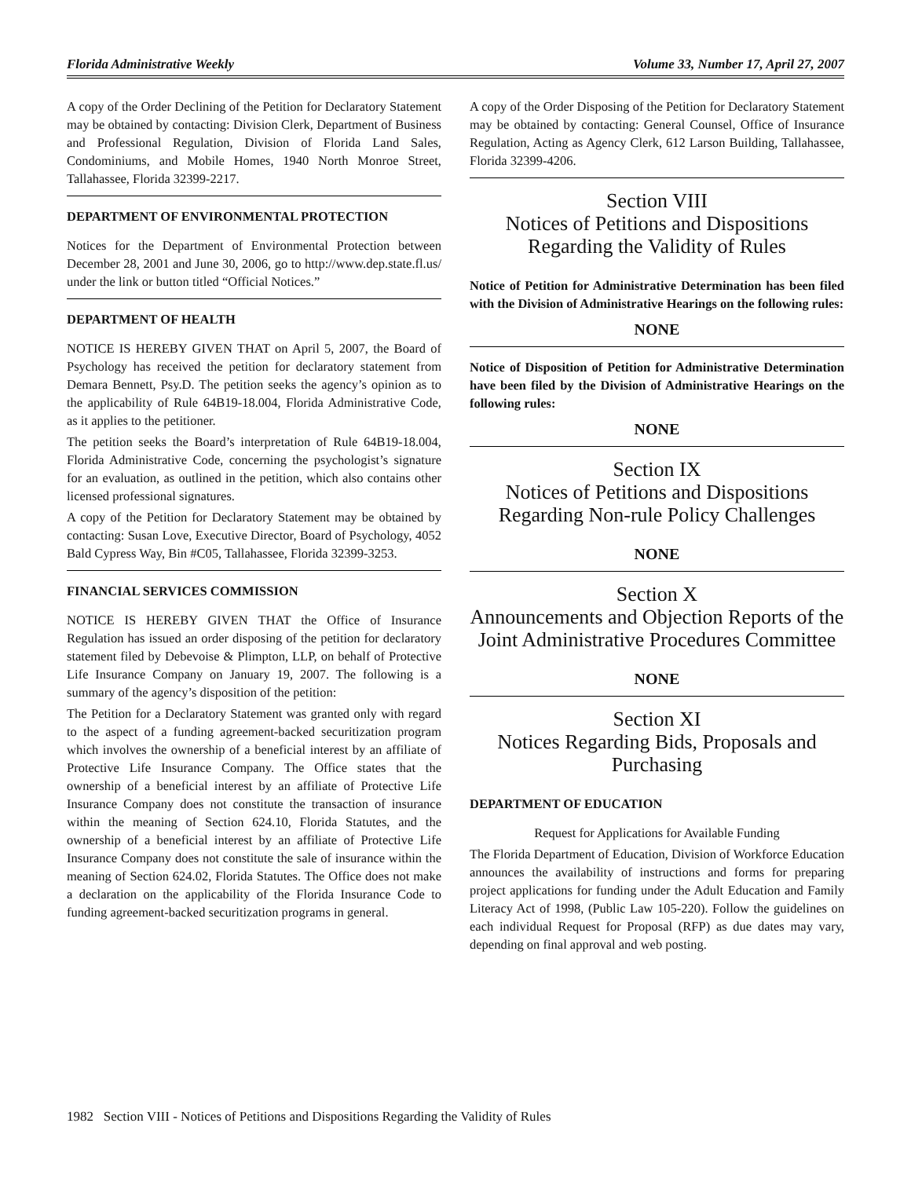Florida Administrative Weekly Volume 33, Number 17, April 27, 2007
A copy of the Order Declining of the Petition for Declaratory Statement may be obtained by contacting: Division Clerk, Department of Business and Professional Regulation, Division of Florida Land Sales, Condominiums, and Mobile Homes, 1940 North Monroe Street, Tallahassee, Florida 32399-2217.
DEPARTMENT OF ENVIRONMENTAL PROTECTION
Notices for the Department of Environmental Protection between December 28, 2001 and June 30, 2006, go to http://www.dep.state.fl.us/ under the link or button titled “Official Notices.”
DEPARTMENT OF HEALTH
NOTICE IS HEREBY GIVEN THAT on April 5, 2007, the Board of Psychology has received the petition for declaratory statement from Demara Bennett, Psy.D. The petition seeks the agency’s opinion as to the applicability of Rule 64B19-18.004, Florida Administrative Code, as it applies to the petitioner.
The petition seeks the Board’s interpretation of Rule 64B19-18.004, Florida Administrative Code, concerning the psychologist’s signature for an evaluation, as outlined in the petition, which also contains other licensed professional signatures.
A copy of the Petition for Declaratory Statement may be obtained by contacting: Susan Love, Executive Director, Board of Psychology, 4052 Bald Cypress Way, Bin #C05, Tallahassee, Florida 32399-3253.
FINANCIAL SERVICES COMMISSION
NOTICE IS HEREBY GIVEN THAT the Office of Insurance Regulation has issued an order disposing of the petition for declaratory statement filed by Debevoise & Plimpton, LLP, on behalf of Protective Life Insurance Company on January 19, 2007. The following is a summary of the agency’s disposition of the petition:
The Petition for a Declaratory Statement was granted only with regard to the aspect of a funding agreement-backed securitization program which involves the ownership of a beneficial interest by an affiliate of Protective Life Insurance Company. The Office states that the ownership of a beneficial interest by an affiliate of Protective Life Insurance Company does not constitute the transaction of insurance within the meaning of Section 624.10, Florida Statutes, and the ownership of a beneficial interest by an affiliate of Protective Life Insurance Company does not constitute the sale of insurance within the meaning of Section 624.02, Florida Statutes. The Office does not make a declaration on the applicability of the Florida Insurance Code to funding agreement-backed securitization programs in general.
A copy of the Order Disposing of the Petition for Declaratory Statement may be obtained by contacting: General Counsel, Office of Insurance Regulation, Acting as Agency Clerk, 612 Larson Building, Tallahassee, Florida 32399-4206.
Section VIII
Notices of Petitions and Dispositions
Regarding the Validity of Rules
Notice of Petition for Administrative Determination has been filed with the Division of Administrative Hearings on the following rules:
NONE
Notice of Disposition of Petition for Administrative Determination have been filed by the Division of Administrative Hearings on the following rules:
NONE
Section IX
Notices of Petitions and Dispositions
Regarding Non-rule Policy Challenges
NONE
Section X
Announcements and Objection Reports of the Joint Administrative Procedures Committee
NONE
Section XI
Notices Regarding Bids, Proposals and Purchasing
DEPARTMENT OF EDUCATION
Request for Applications for Available Funding
The Florida Department of Education, Division of Workforce Education announces the availability of instructions and forms for preparing project applications for funding under the Adult Education and Family Literacy Act of 1998, (Public Law 105-220). Follow the guidelines on each individual Request for Proposal (RFP) as due dates may vary, depending on final approval and web posting.
1982 Section VIII - Notices of Petitions and Dispositions Regarding the Validity of Rules